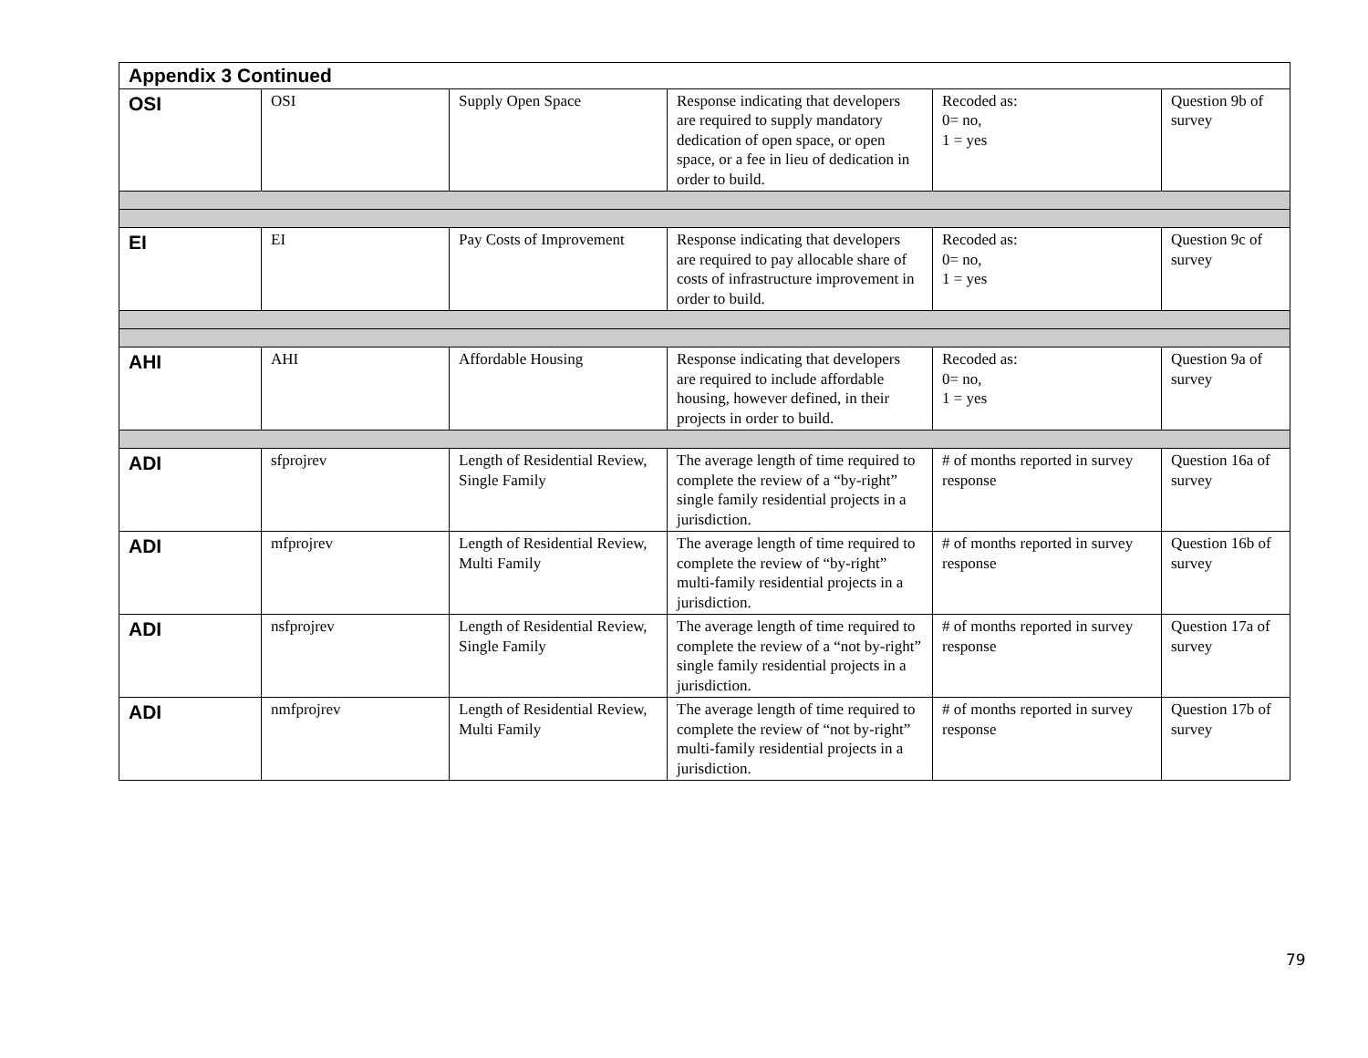| Appendix 3 Continued | | | | | |
| OSI | OSI | Supply Open Space | Response indicating that developers are required to supply mandatory dedication of open space, or open space, or a fee in lieu of dedication in order to build. | Recoded as: 0= no, 1 = yes | Question 9b of survey |
| EI | EI | Pay Costs of Improvement | Response indicating that developers are required to pay allocable share of costs of infrastructure improvement in order to build. | Recoded as: 0= no, 1 = yes | Question 9c of survey |
| AHI | AHI | Affordable Housing | Response indicating that developers are required to include affordable housing, however defined, in their projects in order to build. | Recoded as: 0= no, 1 = yes | Question 9a of survey |
| ADI | sfprojrev | Length of Residential Review, Single Family | The average length of time required to complete the review of a “by-right” single family residential projects in a jurisdiction. | # of months reported in survey response | Question 16a of survey |
| ADI | mfprojrev | Length of Residential Review, Multi Family | The average length of time required to complete the review of “by-right” multi-family residential projects in a jurisdiction. | # of months reported in survey response | Question 16b of survey |
| ADI | nsfprojrev | Length of Residential Review, Single Family | The average length of time required to complete the review of a “not by-right” single family residential projects in a jurisdiction. | # of months reported in survey response | Question 17a of survey |
| ADI | nmfprojrev | Length of Residential Review, Multi Family | The average length of time required to complete the review of “not by-right” multi-family residential projects in a jurisdiction. | # of months reported in survey response | Question 17b of survey |
79